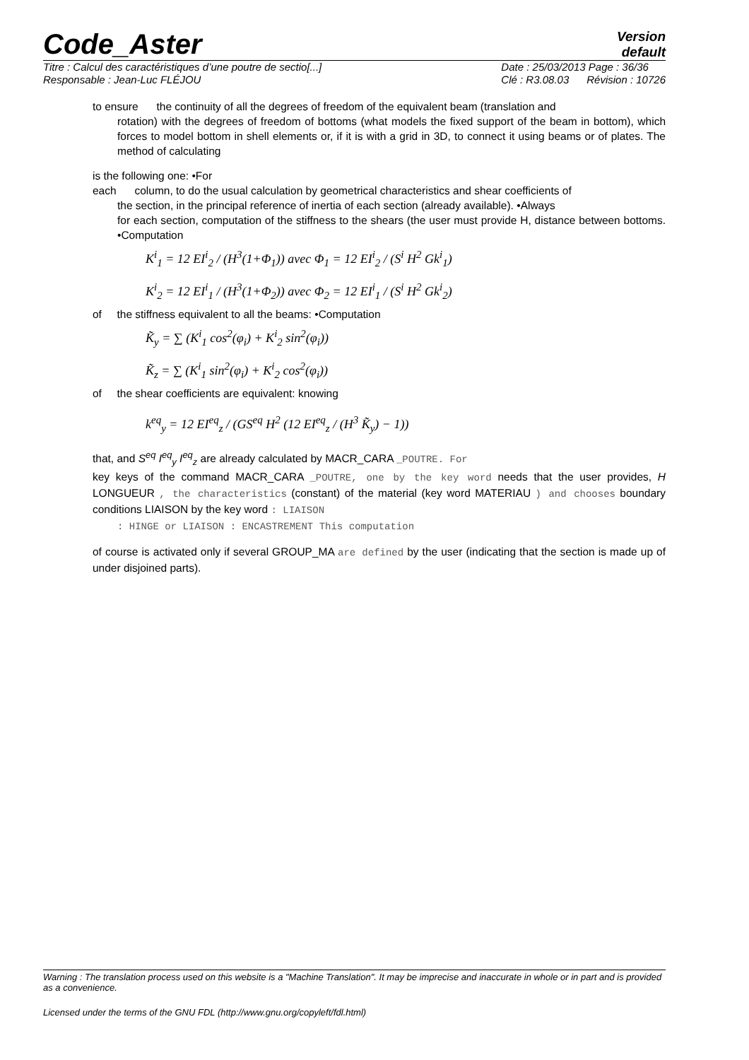Code_Aster
Version
default
Titre : Calcul des caractéristiques d’une poutre de sectio[...]
Responsable : Jean-Luc FLÉJOU
Date : 25/03/2013 Page : 36/36
Clé : R3.08.03 Révision : 10726
to ensure the continuity of all the degrees of freedom of the equivalent beam (translation and
rotation) with the degrees of freedom of bottoms (what models the fixed support of the beam in bottom), which forces to model bottom in shell elements or, if it is with a grid in 3D, to connect it using beams or of plates. The method of calculating
is the following one: •For
each column, to do the usual calculation by geometrical characteristics and shear coefficients of
the section, in the principal reference of inertia of each section (already available). •Always
for each section, computation of the stiffness to the shears (the user must provide H, distance between bottoms. •Computation
K<sup>i</sup><sub>1</sub> = 12 EI<sup>i</sup><sub>2</sub> / (H<sup>3</sup>(1+Φ<sub>1</sub>)) avec Φ<sub>1</sub> = 12 EI<sup>i</sup><sub>2</sub> / (S<sup>i</sup> H<sup>2</sup> Gk<sup>i</sup><sub>1</sub>)
K<sup>i</sup><sub>2</sub> = 12 EI<sup>i</sup><sub>1</sub> / (H<sup>3</sup>(1+Φ<sub>2</sub>)) avec Φ<sub>2</sub> = 12 EI<sup>i</sup><sub>1</sub> / (S<sup>i</sup> H<sup>2</sup> Gk<sup>i</sup><sub>2</sub>)
of the stiffness equivalent to all the beams: •Computation
K̃<sub>y</sub> = ∑ (K<sup>i</sup><sub>1</sub> cos<sup>2</sup>(φ<sub>i</sub>) + K<sup>i</sup><sub>2</sub> sin<sup>2</sup>(φ<sub>i</sub>))
K̃<sub>z</sub> = ∑ (K<sup>i</sup><sub>1</sub> sin<sup>2</sup>(φ<sub>i</sub>) + K<sup>i</sup><sub>2</sub> cos<sup>2</sup>(φ<sub>i</sub>))
of the shear coefficients are equivalent: knowing
k<sup>eq</sup><sub>y</sub> = 12 EI<sup>eq</sup><sub>z</sub> / (GS<sup>eq</sup> H<sup>2</sup> (12 EI<sup>eq</sup><sub>z</sub> / (H<sup>3</sup> K̃<sub>y</sub>) − 1))
that, and S<sup>eq</sup> I<sup>eq</sup><sub>y</sub> I<sup>eq</sup><sub>z</sub> are already calculated by MACR_CARA _POUTRE. For
key keys of the command MACR_CARA _POUTRE, one by the key word needs that the user provides, H LONGUEUR , the characteristics (constant) of the material (key word MATERIAU ) and chooses boundary conditions LIAISON by the key word : LIAISON
: HINGE or LIAISON : ENCASTREMENT This computation
of course is activated only if several GROUP_MA are defined by the user (indicating that the section is made up of under disjoined parts).
Warning : The translation process used on this website is a "Machine Translation". It may be imprecise and inaccurate in whole or in part and is provided as a convenience.
Licensed under the terms of the GNU FDL (http://www.gnu.org/copyleft/fdl.html)